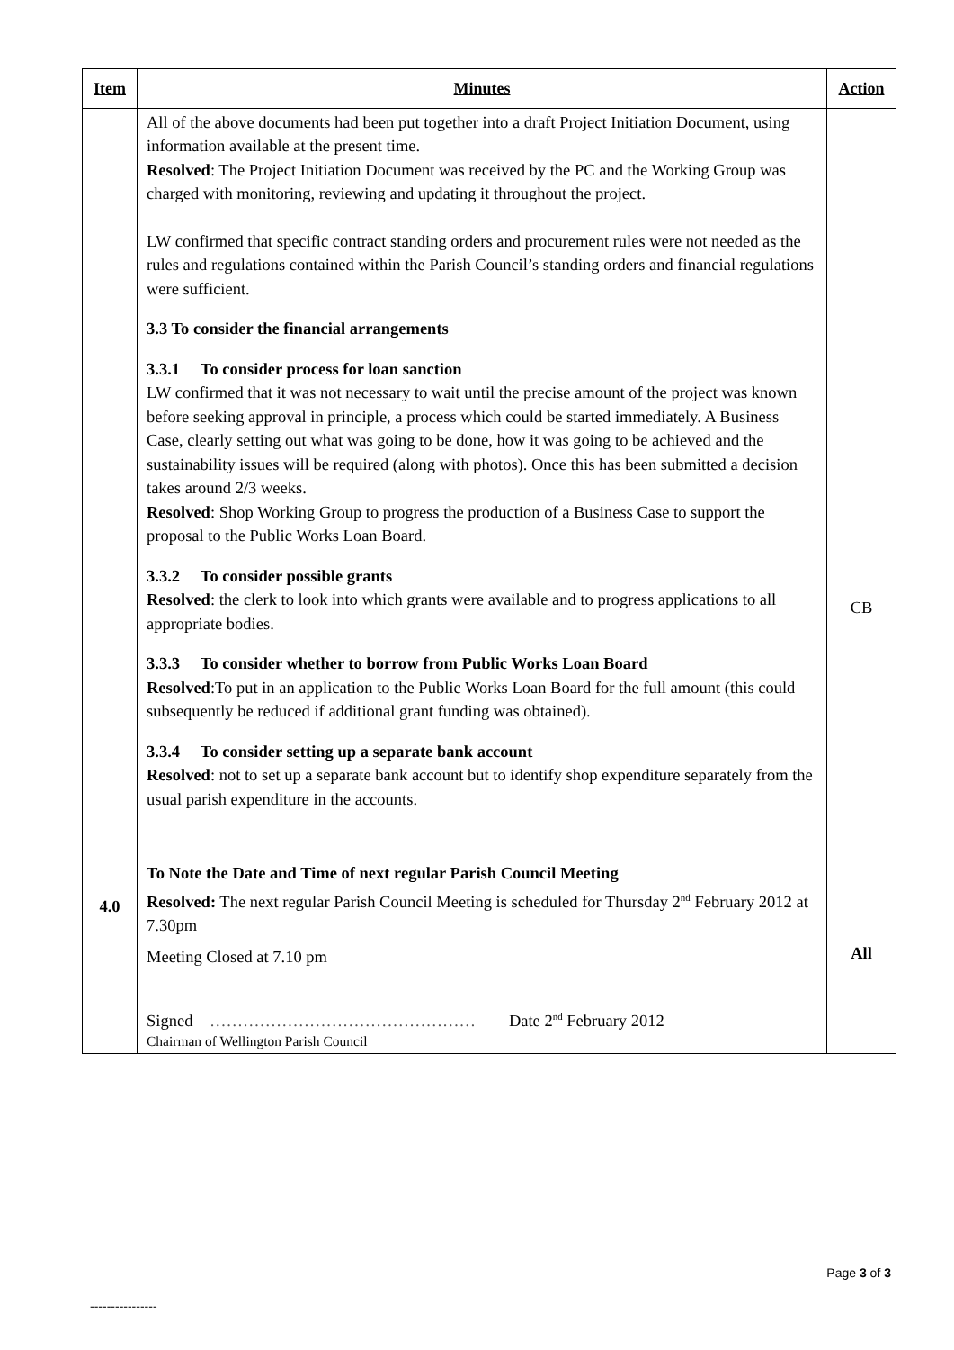| Item | Minutes | Action |
| --- | --- | --- |
| 4.0 | All of the above documents had been put together into a draft Project Initiation Document, using information available at the present time. Resolved : The Project Initiation Document was received by the PC and the Working Group was charged with monitoring, reviewing and updating it throughout the project. LW confirmed that specific contract standing orders and procurement rules were not needed as the rules and regulations contained within the Parish Council’s standing orders and financial regulations were sufficient. 3.3 To consider the financial arrangements 3.3.1 To consider process for loan sanction LW confirmed that it was not necessary to wait until the precise amount of the project was known before seeking approval in principle, a process which could be started immediately. A Business Case, clearly setting out what was going to be done, how it was going to be achieved and the sustainability issues will be required (along with photos). Once this has been submitted a decision takes around 2/3 weeks. Resolved : Shop Working Group to progress the production of a Business Case to support the proposal to the Public Works Loan Board. 3.3.2 To consider possible grants Resolved : the clerk to look into which grants were available and to progress applications to all appropriate bodies. 3.3.3 To consider whether to borrow from Public Works Loan Board Resolved :To put in an application to the Public Works Loan Board for the full amount (this could subsequently be reduced if additional grant funding was obtained). 3.3.4 To consider setting up a separate bank account Resolved : not to set up a separate bank account but to identify shop expenditure separately from the usual parish expenditure in the accounts. To Note the Date and Time of next regular Parish Council Meeting Resolved: The next regular Parish Council Meeting is scheduled for Thursday 2<sup>nd</sup> February 2012 at 7.30pm Meeting Closed at 7.10 pm Signed ………………………………………… Date 2<sup>nd</sup> February 2012 Chairman of Wellington Parish Council | CB All |
Page 3 of 3
----------------